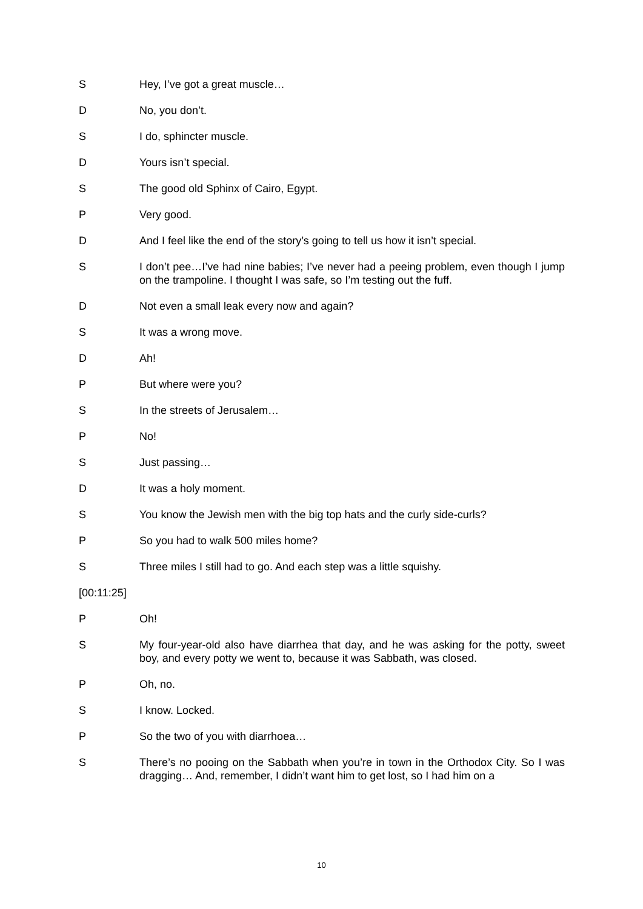S Hey, I’ve got a great muscle…
D No, you don’t.
S I do, sphincter muscle.
D Yours isn’t special.
S The good old Sphinx of Cairo, Egypt.
P Very good.
D And I feel like the end of the story’s going to tell us how it isn’t special.
S I don’t pee…I’ve had nine babies; I’ve never had a peeing problem, even though I jump on the trampoline. I thought I was safe, so I’m testing out the fuff.
D Not even a small leak every now and again?
S It was a wrong move.
D Ah!
P But where were you?
S In the streets of Jerusalem…
P No!
S Just passing…
D It was a holy moment.
S You know the Jewish men with the big top hats and the curly side-curls?
P So you had to walk 500 miles home?
S Three miles I still had to go. And each step was a little squishy.
[00:11:25]
P Oh!
S My four-year-old also have diarrhea that day, and he was asking for the potty, sweet boy, and every potty we went to, because it was Sabbath, was closed.
P Oh, no.
S I know. Locked.
P So the two of you with diarrhoea…
S There’s no pooing on the Sabbath when you’re in town in the Orthodox City. So I was dragging… And, remember, I didn’t want him to get lost, so I had him on a
10